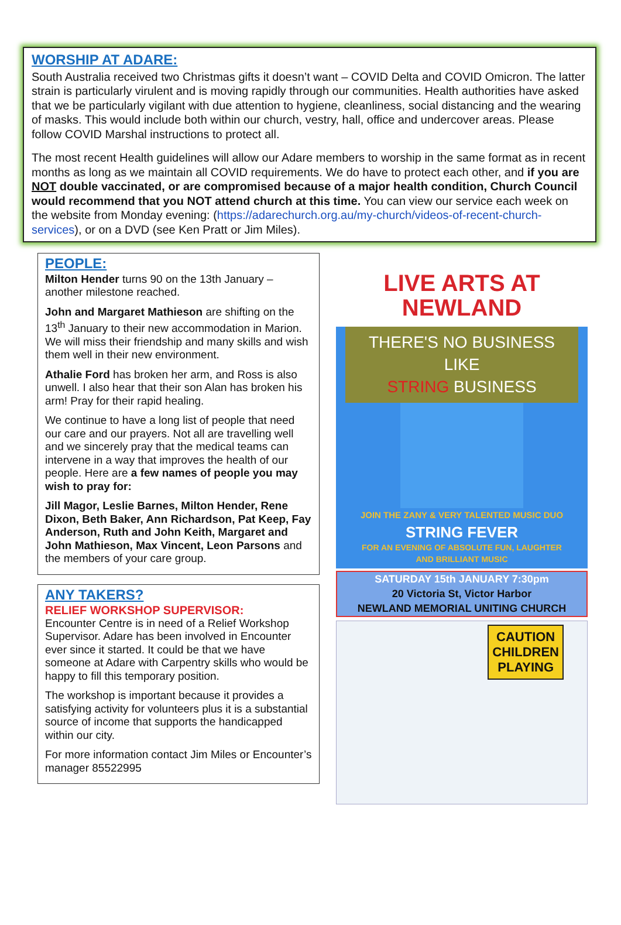WORSHIP AT ADARE:
South Australia received two Christmas gifts it doesn’t want – COVID Delta and COVID Omicron. The latter strain is particularly virulent and is moving rapidly through our communities. Health authorities have asked that we be particularly vigilant with due attention to hygiene, cleanliness, social distancing and the wearing of masks. This would include both within our church, vestry, hall, office and undercover areas. Please follow COVID Marshal instructions to protect all.
The most recent Health guidelines will allow our Adare members to worship in the same format as in recent months as long as we maintain all COVID requirements. We do have to protect each other, and if you are NOT double vaccinated, or are compromised because of a major health condition, Church Council would recommend that you NOT attend church at this time. You can view our service each week on the website from Monday evening: (https://adarechurch.org.au/my-church/videos-of-recent-church-services), or on a DVD (see Ken Pratt or Jim Miles).
PEOPLE:
Milton Hender turns 90 on the 13th January – another milestone reached.
John and Margaret Mathieson are shifting on the 13<sup>th</sup> January to their new accommodation in Marion. We will miss their friendship and many skills and wish them well in their new environment.
Athalie Ford has broken her arm, and Ross is also unwell. I also hear that their son Alan has broken his arm! Pray for their rapid healing.
We continue to have a long list of people that need our care and our prayers. Not all are travelling well and we sincerely pray that the medical teams can intervene in a way that improves the health of our people. Here are a few names of people you may wish to pray for:
Jill Magor, Leslie Barnes, Milton Hender, Rene Dixon, Beth Baker, Ann Richardson, Pat Keep, Fay Anderson, Ruth and John Keith, Margaret and John Mathieson, Max Vincent, Leon Parsons and the members of your care group.
ANY TAKERS?
RELIEF WORKSHOP SUPERVISOR:
Encounter Centre is in need of a Relief Workshop Supervisor. Adare has been involved in Encounter ever since it started. It could be that we have someone at Adare with Carpentry skills who would be happy to fill this temporary position.
The workshop is important because it provides a satisfying activity for volunteers plus it is a substantial source of income that supports the handicapped within our city.
For more information contact Jim Miles or Encounter’s manager 85522995
LIVE ARTS AT
NEWLAND
THERE'S NO BUSINESS LIKE
STRING BUSINESS
JOIN THE ZANY & VERY TALENTED MUSIC DUO
STRING FEVER
FOR AN EVENING OF ABSOLUTE FUN, LAUGHTER
AND BRILLIANT MUSIC
SATURDAY 15th JANUARY 7:30pm
20 Victoria St, Victor Harbor
NEWLAND MEMORIAL UNITING CHURCH
CAUTION
CHILDREN
PLAYING